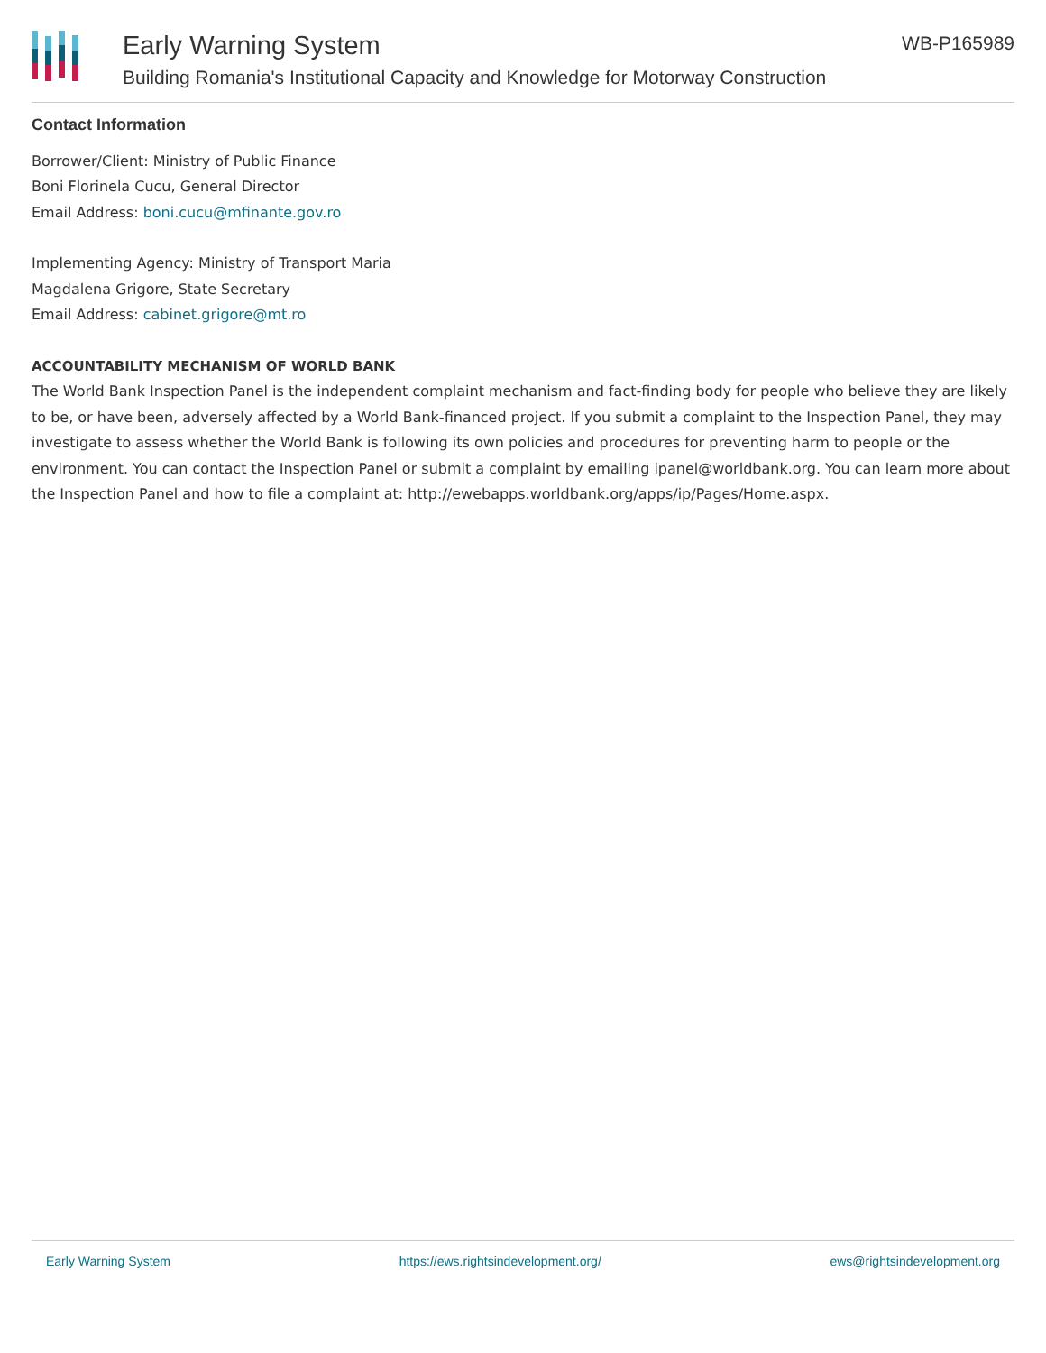Early Warning System
Building Romania's Institutional Capacity and Knowledge for Motorway Construction
WB-P165989
Contact Information
Borrower/Client: Ministry of Public Finance
Boni Florinela Cucu, General Director
Email Address: boni.cucu@mfinante.gov.ro
Implementing Agency: Ministry of Transport Maria
Magdalena Grigore, State Secretary
Email Address: cabinet.grigore@mt.ro
ACCOUNTABILITY MECHANISM OF WORLD BANK
The World Bank Inspection Panel is the independent complaint mechanism and fact-finding body for people who believe they are likely to be, or have been, adversely affected by a World Bank-financed project. If you submit a complaint to the Inspection Panel, they may investigate to assess whether the World Bank is following its own policies and procedures for preventing harm to people or the environment. You can contact the Inspection Panel or submit a complaint by emailing ipanel@worldbank.org. You can learn more about the Inspection Panel and how to file a complaint at: http://ewebapps.worldbank.org/apps/ip/Pages/Home.aspx.
Early Warning System https://ews.rightsindevelopment.org/ ews@rightsindevelopment.org